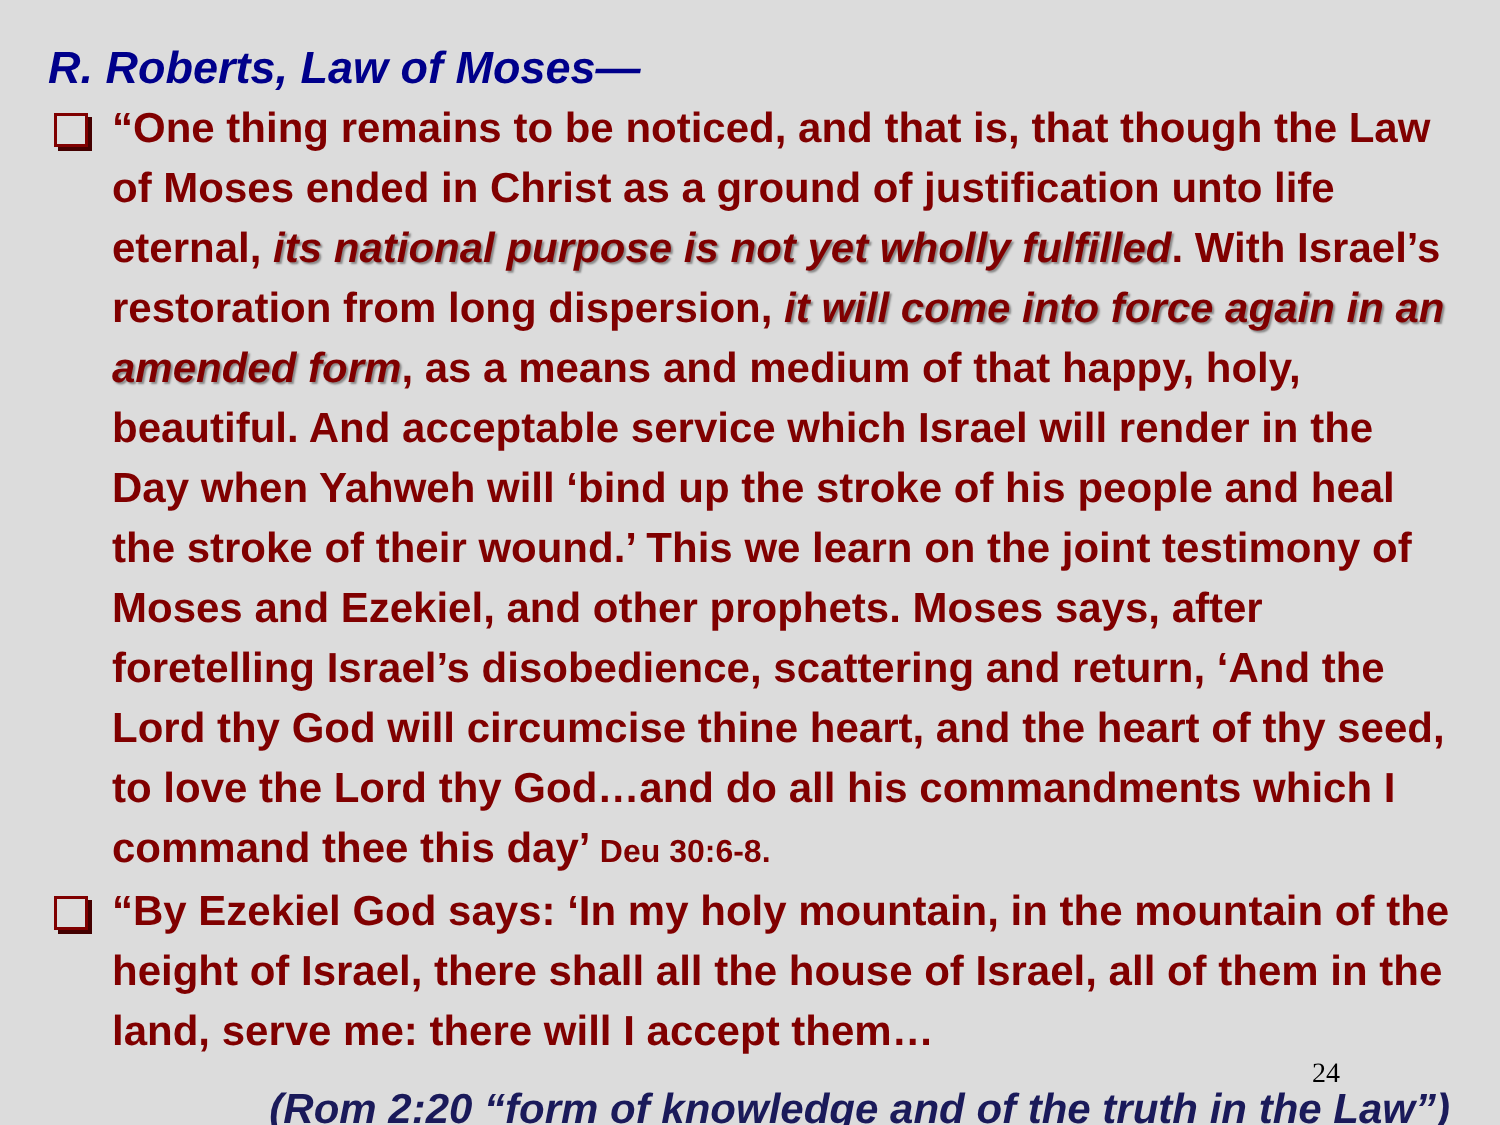R. Roberts, Law of Moses—
“One thing remains to be noticed, and that is, that though the Law of Moses ended in Christ as a ground of justification unto life eternal, its national purpose is not yet wholly fulfilled. With Israel’s restoration from long dispersion, it will come into force again in an amended form, as a means and medium of that happy, holy, beautiful. And acceptable service which Israel will render in the Day when Yahweh will ‘bind up the stroke of his people and heal the stroke of their wound.’ This we learn on the joint testimony of Moses and Ezekiel, and other prophets. Moses says, after foretelling Israel’s disobedience, scattering and return, ‘And the Lord thy God will circumcise thine heart, and the heart of thy seed, to love the Lord thy God…and do all his commandments which I command thee this day’ Deu 30:6-8.
“By Ezekiel God says: ‘In my holy mountain, in the mountain of the height of Israel, there shall all the house of Israel, all of them in the land, serve me: there will I accept them…
24
(Rom 2:20 “form of knowledge and of the truth in the Law”)